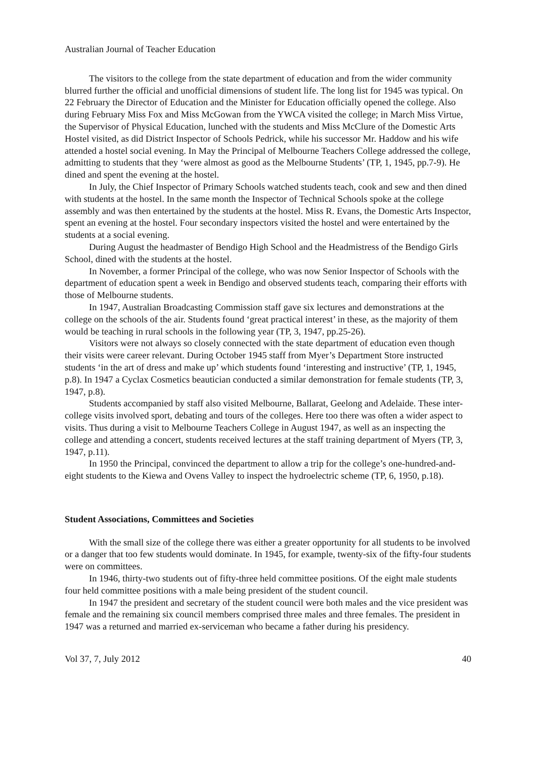Australian Journal of Teacher Education
The visitors to the college from the state department of education and from the wider community blurred further the official and unofficial dimensions of student life. The long list for 1945 was typical. On 22 February the Director of Education and the Minister for Education officially opened the college. Also during February Miss Fox and Miss McGowan from the YWCA visited the college; in March Miss Virtue, the Supervisor of Physical Education, lunched with the students and Miss McClure of the Domestic Arts Hostel visited, as did District Inspector of Schools Pedrick, while his successor Mr. Haddow and his wife attended a hostel social evening. In May the Principal of Melbourne Teachers College addressed the college, admitting to students that they ‘were almost as good as the Melbourne Students’ (TP, 1, 1945, pp.7-9). He dined and spent the evening at the hostel.
In July, the Chief Inspector of Primary Schools watched students teach, cook and sew and then dined with students at the hostel. In the same month the Inspector of Technical Schools spoke at the college assembly and was then entertained by the students at the hostel. Miss R. Evans, the Domestic Arts Inspector, spent an evening at the hostel. Four secondary inspectors visited the hostel and were entertained by the students at a social evening.
During August the headmaster of Bendigo High School and the Headmistress of the Bendigo Girls School, dined with the students at the hostel.
In November, a former Principal of the college, who was now Senior Inspector of Schools with the department of education spent a week in Bendigo and observed students teach, comparing their efforts with those of Melbourne students.
In 1947, Australian Broadcasting Commission staff gave six lectures and demonstrations at the college on the schools of the air. Students found ‘great practical interest’ in these, as the majority of them would be teaching in rural schools in the following year (TP, 3, 1947, pp.25-26).
Visitors were not always so closely connected with the state department of education even though their visits were career relevant. During October 1945 staff from Myer’s Department Store instructed students ‘in the art of dress and make up’ which students found ‘interesting and instructive’ (TP, 1, 1945, p.8). In 1947 a Cyclax Cosmetics beautician conducted a similar demonstration for female students (TP, 3, 1947, p.8).
Students accompanied by staff also visited Melbourne, Ballarat, Geelong and Adelaide. These inter-college visits involved sport, debating and tours of the colleges. Here too there was often a wider aspect to visits. Thus during a visit to Melbourne Teachers College in August 1947, as well as an inspecting the college and attending a concert, students received lectures at the staff training department of Myers (TP, 3, 1947, p.11).
In 1950 the Principal, convinced the department to allow a trip for the college’s one-hundred-and-eight students to the Kiewa and Ovens Valley to inspect the hydroelectric scheme (TP, 6, 1950, p.18).
Student Associations, Committees and Societies
With the small size of the college there was either a greater opportunity for all students to be involved or a danger that too few students would dominate. In 1945, for example, twenty-six of the fifty-four students were on committees.
In 1946, thirty-two students out of fifty-three held committee positions. Of the eight male students four held committee positions with a male being president of the student council.
In 1947 the president and secretary of the student council were both males and the vice president was female and the remaining six council members comprised three males and three females. The president in 1947 was a returned and married ex-serviceman who became a father during his presidency.
Vol 37, 7, July 2012 40